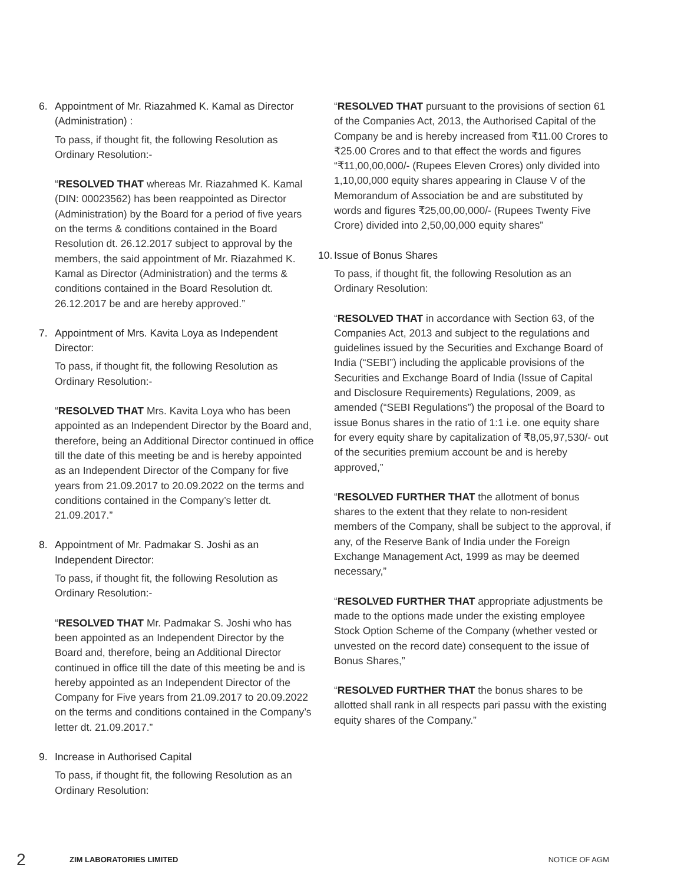6. Appointment of Mr. Riazahmed K. Kamal as Director (Administration) :
To pass, if thought fit, the following Resolution as Ordinary Resolution:-
“RESOLVED THAT whereas Mr. Riazahmed K. Kamal (DIN: 00023562) has been reappointed as Director (Administration) by the Board for a period of five years on the terms & conditions contained in the Board Resolution dt. 26.12.2017 subject to approval by the members, the said appointment of Mr. Riazahmed K. Kamal as Director (Administration) and the terms & conditions contained in the Board Resolution dt. 26.12.2017 be and are hereby approved.”
7. Appointment of Mrs. Kavita Loya as Independent Director:
To pass, if thought fit, the following Resolution as Ordinary Resolution:-
“RESOLVED THAT Mrs. Kavita Loya who has been appointed as an Independent Director by the Board and, therefore, being an Additional Director continued in office till the date of this meeting be and is hereby appointed as an Independent Director of the Company for five years from 21.09.2017 to 20.09.2022 on the terms and conditions contained in the Company’s letter dt. 21.09.2017.”
8. Appointment of Mr. Padmakar S. Joshi as an Independent Director:
To pass, if thought fit, the following Resolution as Ordinary Resolution:-
“RESOLVED THAT Mr. Padmakar S. Joshi who has been appointed as an Independent Director by the Board and, therefore, being an Additional Director continued in office till the date of this meeting be and is hereby appointed as an Independent Director of the Company for Five years from 21.09.2017 to 20.09.2022 on the terms and conditions contained in the Company’s letter dt. 21.09.2017.”
9. Increase in Authorised Capital
To pass, if thought fit, the following Resolution as an Ordinary Resolution:
“RESOLVED THAT pursuant to the provisions of section 61 of the Companies Act, 2013, the Authorised Capital of the Company be and is hereby increased from ₹11.00 Crores to ₹25.00 Crores and to that effect the words and figures “₹11,00,00,000/- (Rupees Eleven Crores) only divided into 1,10,00,000 equity shares appearing in Clause V of the Memorandum of Association be and are substituted by words and figures ₹25,00,00,000/- (Rupees Twenty Five Crore) divided into 2,50,00,000 equity shares”
10. Issue of Bonus Shares
To pass, if thought fit, the following Resolution as an Ordinary Resolution:
“RESOLVED THAT in accordance with Section 63, of the Companies Act, 2013 and subject to the regulations and guidelines issued by the Securities and Exchange Board of India (“SEBI”) including the applicable provisions of the Securities and Exchange Board of India (Issue of Capital and Disclosure Requirements) Regulations, 2009, as amended (“SEBI Regulations”) the proposal of the Board to issue Bonus shares in the ratio of 1:1 i.e. one equity share for every equity share by capitalization of ₹8,05,97,530/- out of the securities premium account be and is hereby approved,”
“RESOLVED FURTHER THAT the allotment of bonus shares to the extent that they relate to non-resident members of the Company, shall be subject to the approval, if any, of the Reserve Bank of India under the Foreign Exchange Management Act, 1999 as may be deemed necessary,”
“RESOLVED FURTHER THAT appropriate adjustments be made to the options made under the existing employee Stock Option Scheme of the Company (whether vested or unvested on the record date) consequent to the issue of Bonus Shares,”
“RESOLVED FURTHER THAT the bonus shares to be allotted shall rank in all respects pari passu with the existing equity shares of the Company.”
2 ZIM LABORATORIES LIMITED NOTICE OF AGM